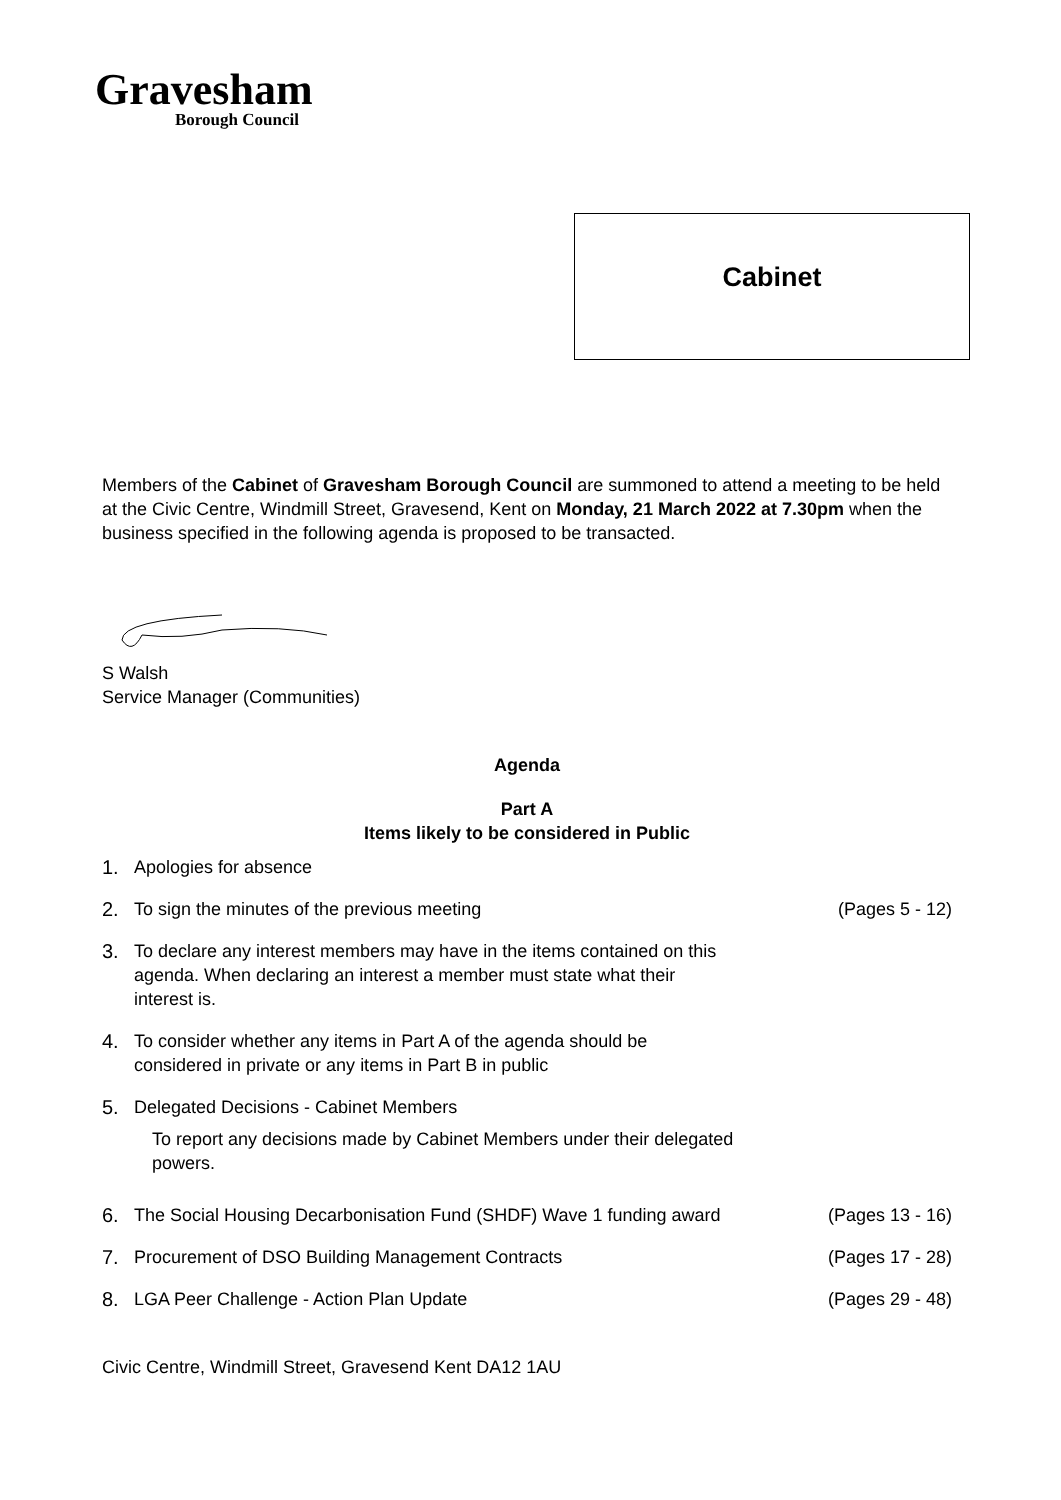Gravesham
Borough Council
Cabinet
Members of the Cabinet of Gravesham Borough Council are summoned to attend a meeting to be held at the Civic Centre, Windmill Street, Gravesend, Kent on Monday, 21 March 2022 at 7.30pm when the business specified in the following agenda is proposed to be transacted.
S Walsh
Service Manager (Communities)
Agenda
Part A
Items likely to be considered in Public
1. Apologies for absence
2. To sign the minutes of the previous meeting (Pages 5 - 12)
3. To declare any interest members may have in the items contained on this
agenda. When declaring an interest a member must state what their
interest is.
4. To consider whether any items in Part A of the agenda should be
considered in private or any items in Part B in public
5. Delegated Decisions - Cabinet Members
To report any decisions made by Cabinet Members under their delegated
powers.
6. The Social Housing Decarbonisation Fund (SHDF) Wave 1 funding award (Pages 13 - 16)
7. Procurement of DSO Building Management Contracts (Pages 17 - 28)
8. LGA Peer Challenge - Action Plan Update (Pages 29 - 48)
Civic Centre, Windmill Street, Gravesend Kent DA12 1AU